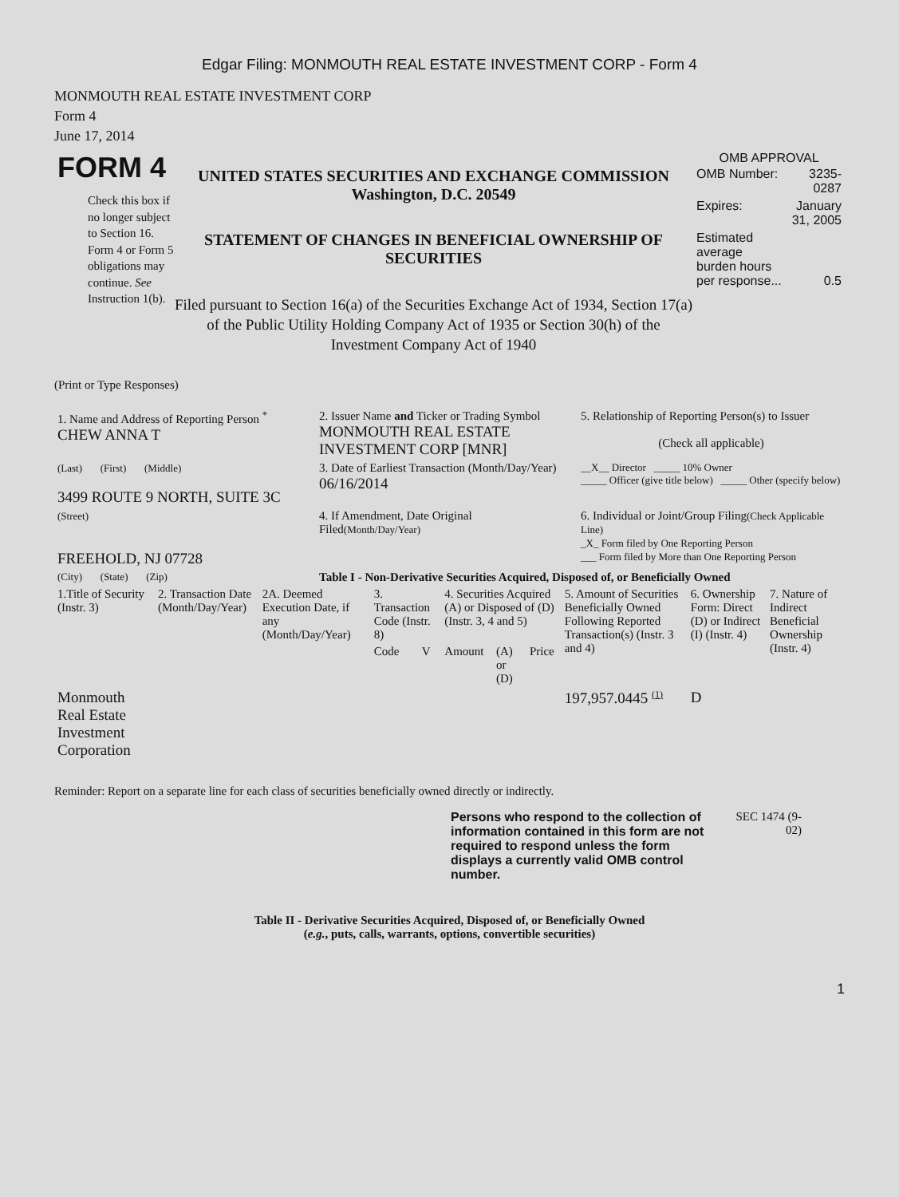Edgar Filing: MONMOUTH REAL ESTATE INVESTMENT CORP - Form 4
MONMOUTH REAL ESTATE INVESTMENT CORP
Form 4
June 17, 2014
FORM 4
Check this box if no longer subject to Section 16. Form 4 or Form 5 obligations may continue. See Instruction 1(b).
UNITED STATES SECURITIES AND EXCHANGE COMMISSION
Washington, D.C. 20549
STATEMENT OF CHANGES IN BENEFICIAL OWNERSHIP OF SECURITIES
Filed pursuant to Section 16(a) of the Securities Exchange Act of 1934, Section 17(a) of the Public Utility Holding Company Act of 1935 or Section 30(h) of the Investment Company Act of 1940
OMB APPROVAL
| OMB Number: | 3235-0287 |
| Expires: | January 31, 2005 |
| Estimated average burden hours per response... | 0.5 |
(Print or Type Responses)
| 1. Name and Address of Reporting Person <sup>*</sup> CHEW ANNA T | 2. Issuer Name and Ticker or Trading Symbol MONMOUTH REAL ESTATE INVESTMENT CORP [MNR] | 5. Relationship of Reporting Person(s) to Issuer (Check all applicable) |
| (Last) (First) (Middle) 3499 ROUTE 9 NORTH, SUITE 3C | 3. Date of Earliest Transaction (Month/Day/Year) 06/16/2014 | __X__ Director _____ 10% Owner _____ Officer (give title below) _____ Other (specify below) |
| (Street) FREEHOLD, NJ 07728 | 4. If Amendment, Date Original Filed (Month/Day/Year) | 6. Individual or Joint/Group Filing (Check Applicable Line) _X_ Form filed by One Reporting Person ___ Form filed by More than One Reporting Person |
| (City) (State) (Zip) | Table I - Non-Derivative Securities Acquired, Disposed of, or Beneficially Owned | |
| 1.Title of Security (Instr. 3) | 2. Transaction Date (Month/Day/Year) | 2A. Deemed Execution Date, if any (Month/Day/Year) | 3. Transaction Code (Instr. 8) | | 4. Securities Acquired (A) or Disposed of (D) (Instr. 3, 4 and 5) | | | 5. Amount of Securities Beneficially Owned Following Reported Transaction(s) (Instr. 3 and 4) | 6. Ownership Form: Direct (D) or Indirect (I) (Instr. 4) | 7. Nature of Indirect Beneficial Ownership (Instr. 4) |
| --- | --- | --- | --- | --- | --- | --- | --- | --- | --- | --- |
| | | | Code | V | Amount | (A) or (D) | Price | | | |
| Monmouth Real Estate Investment Corporation | | | | | | | | 197,957.0445 <sup>(1)</sup> | D | |
Reminder: Report on a separate line for each class of securities beneficially owned directly or indirectly.
Persons who respond to the collection of information contained in this form are not required to respond unless the form displays a currently valid OMB control number.
SEC 1474 (9-02)
Table II - Derivative Securities Acquired, Disposed of, or Beneficially Owned
(e.g., puts, calls, warrants, options, convertible securities)
1